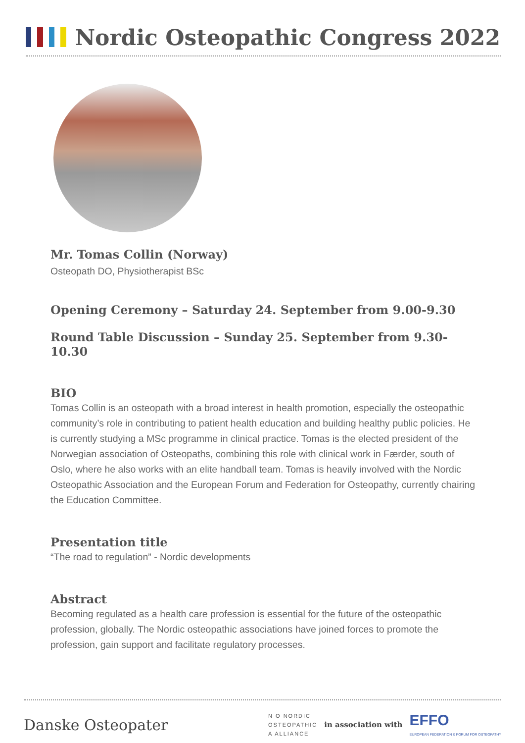Nordic Osteopathic Congress 2022
Mr. Tomas Collin (Norway)
Osteopath DO, Physiotherapist BSc
Opening Ceremony – Saturday 24. September from 9.00-9.30
Round Table Discussion – Sunday 25. September from 9.30-10.30
BIO
Tomas Collin is an osteopath with a broad interest in health promotion, especially the osteopathic community’s role in contributing to patient health education and building healthy public policies. He is currently studying a MSc programme in clinical practice. Tomas is the elected president of the Norwegian association of Osteopaths, combining this role with clinical work in Færder, south of Oslo, where he also works with an elite handball team. Tomas is heavily involved with the Nordic Osteopathic Association and the European Forum and Federation for Osteopathy, currently chairing the Education Committee.
Presentation title
“The road to regulation” - Nordic developments
Abstract
Becoming regulated as a health care profession is essential for the future of the osteopathic profession, globally. The Nordic osteopathic associations have joined forces to promote the profession, gain support and facilitate regulatory processes.
Danske Osteopater
N O NORDIC
OSTEOPATHIC
A ALLIANCE
in association with
EFFO
EUROPEAN FEDERATION & FORUM FOR OSTEOPATHY